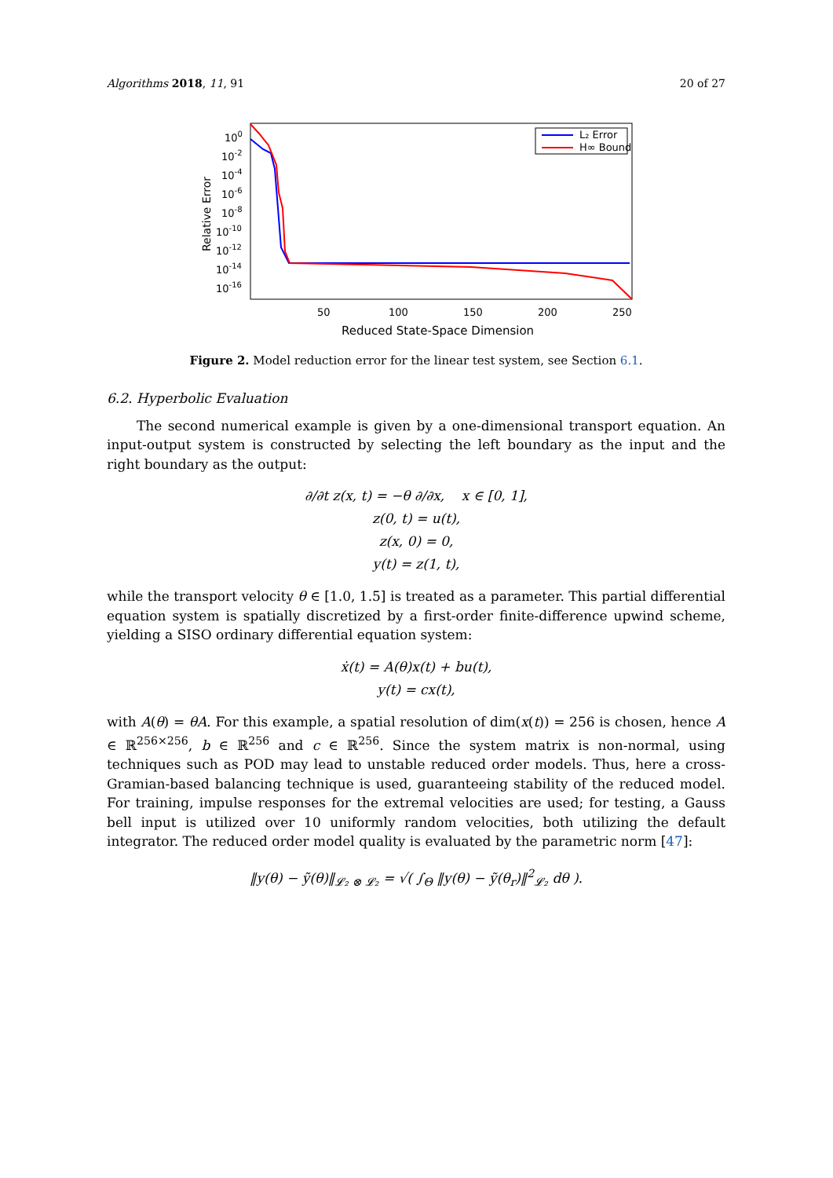Algorithms 2018, 11, 91 20 of 27
Relative Error
100
10-2
10-4
10-6
10-8
10-10
10-12
10-14
10-16
50
100
150
200
250
Reduced State-Space Dimension
L₂ Error
H∞ Bound
Figure 2. Model reduction error for the linear test system, see Section 6.1.
6.2. Hyperbolic Evaluation
The second numerical example is given by a one-dimensional transport equation. An input-output system is constructed by selecting the left boundary as the input and the right boundary as the output:
∂/∂t z(x, t) = −θ ∂/∂x, x ∈ [0, 1],
z(0, t) = u(t),
z(x, 0) = 0,
y(t) = z(1, t),
while the transport velocity θ ∈ [1.0, 1.5] is treated as a parameter. This partial differential equation system is spatially discretized by a first-order finite-difference upwind scheme, yielding a SISO ordinary differential equation system:
ẋ(t) = A(θ)x(t) + bu(t),
y(t) = cx(t),
with A(θ) = θA. For this example, a spatial resolution of dim(x(t)) = 256 is chosen, hence A ∈ ℝ<sup>256×256</sup>, b ∈ ℝ<sup>256</sup> and c ∈ ℝ<sup>256</sup>. Since the system matrix is non-normal, using techniques such as POD may lead to unstable reduced order models. Thus, here a cross-Gramian-based balancing technique is used, guaranteeing stability of the reduced model. For training, impulse responses for the extremal velocities are used; for testing, a Gauss bell input is utilized over 10 uniformly random velocities, both utilizing the default integrator. The reduced order model quality is evaluated by the parametric norm [47]:
‖y(θ) − ỹ(θ)‖<sub>𝓛₂ ⊗ 𝓛₂</sub> = √( ∫<sub>Θ</sub> ‖y(θ) − ỹ(θ<sub>r</sub>)‖<sup>2</sup><sub>𝓛₂</sub> dθ ).